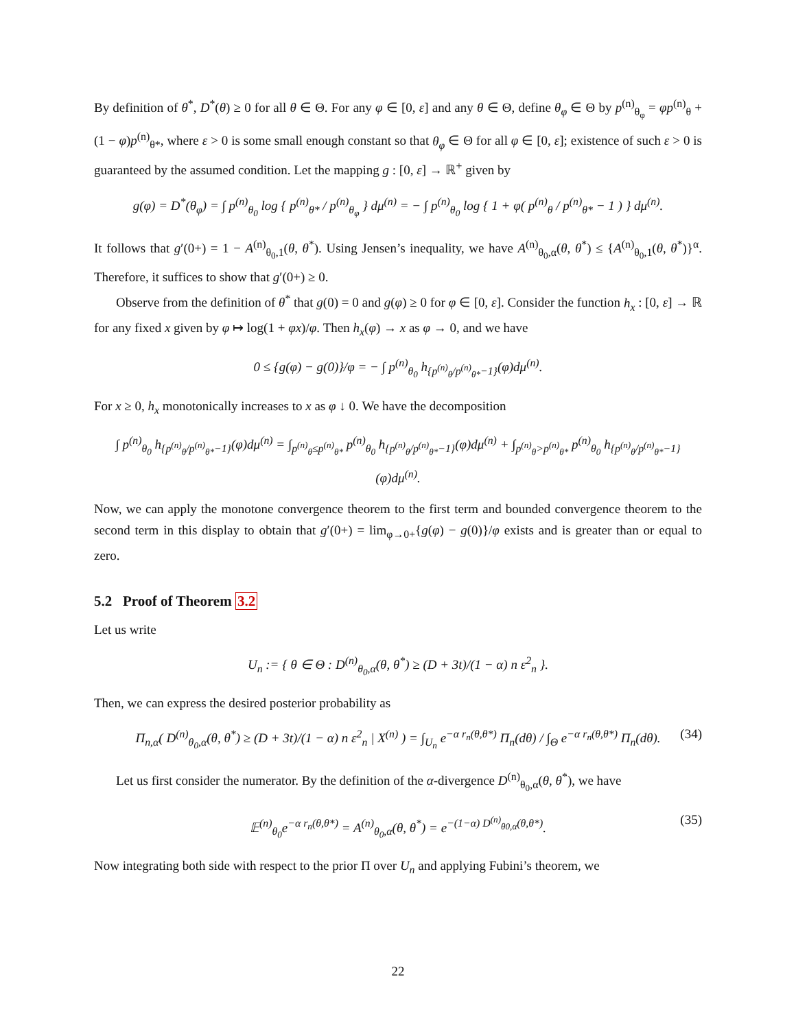By definition of θ<sup>*</sup>, D<sup>*</sup>(θ) ≥ 0 for all θ ∈ Θ. For any φ ∈ [0, ε] and any θ ∈ Θ, define θ<sub>φ</sub> ∈ Θ by p<sup>(n)</sup><sub>θ<sub>φ</sub></sub> = φp<sup>(n)</sup><sub>θ</sub> + (1 − φ)p<sup>(n)</sup><sub>θ*</sub>, where ε > 0 is some small enough constant so that θ<sub>φ</sub> ∈ Θ for all φ ∈ [0, ε]; existence of such ε > 0 is guaranteed by the assumed condition. Let the mapping g : [0, ε] → ℝ<sup>+</sup> given by
g(φ) = D<sup>*</sup>(θ<sub>φ</sub>) = ∫ p<sup>(n)</sup><sub>θ<sub>0</sub></sub> log { p<sup>(n)</sup><sub>θ*</sub> / p<sup>(n)</sup><sub>θ<sub>φ</sub></sub> } dμ<sup>(n)</sup> = − ∫ p<sup>(n)</sup><sub>θ<sub>0</sub></sub> log { 1 + φ( p<sup>(n)</sup><sub>θ</sub> / p<sup>(n)</sup><sub>θ*</sub> − 1 ) } dμ<sup>(n)</sup>.
It follows that g′(0+) = 1 − A<sup>(n)</sup><sub>θ<sub>0</sub>,1</sub>(θ, θ<sup>*</sup>). Using Jensen’s inequality, we have A<sup>(n)</sup><sub>θ<sub>0</sub>,α</sub>(θ, θ<sup>*</sup>) ≤ {A<sup>(n)</sup><sub>θ<sub>0</sub>,1</sub>(θ, θ<sup>*</sup>)}<sup>α</sup>. Therefore, it suffices to show that g′(0+) ≥ 0.
Observe from the definition of θ<sup>*</sup> that g(0) = 0 and g(φ) ≥ 0 for φ ∈ [0, ε]. Consider the function h<sub>x</sub> : [0, ε] → ℝ for any fixed x given by φ ↦ log(1 + φx)/φ. Then h<sub>x</sub>(φ) → x as φ → 0, and we have
0 ≤ {g(φ) − g(0)}/φ = − ∫ p<sup>(n)</sup><sub>θ<sub>0</sub></sub> h<sub>{p<sup>(n)</sup><sub>θ</sub>/p<sup>(n)</sup><sub>θ*</sub>−1}</sub>(φ)dμ<sup>(n)</sup>.
For x ≥ 0, h<sub>x</sub> monotonically increases to x as φ ↓ 0. We have the decomposition
∫ p<sup>(n)</sup><sub>θ<sub>0</sub></sub> h<sub>{p<sup>(n)</sup><sub>θ</sub>/p<sup>(n)</sup><sub>θ*</sub>−1}</sub>(φ)dμ<sup>(n)</sup> = ∫<sub>p<sup>(n)</sup><sub>θ</sub>≤p<sup>(n)</sup><sub>θ*</sub></sub> p<sup>(n)</sup><sub>θ<sub>0</sub></sub> h<sub>{p<sup>(n)</sup><sub>θ</sub>/p<sup>(n)</sup><sub>θ*</sub>−1}</sub>(φ)dμ<sup>(n)</sup> + ∫<sub>p<sup>(n)</sup><sub>θ</sub>>p<sup>(n)</sup><sub>θ*</sub></sub> p<sup>(n)</sup><sub>θ<sub>0</sub></sub> h<sub>{p<sup>(n)</sup><sub>θ</sub>/p<sup>(n)</sup><sub>θ*</sub>−1}</sub>(φ)dμ<sup>(n)</sup>.
Now, we can apply the monotone convergence theorem to the first term and bounded convergence theorem to the second term in this display to obtain that g′(0+) = lim<sub>φ→0+</sub>{g(φ) − g(0)}/φ exists and is greater than or equal to zero.
5.2 Proof of Theorem 3.2
Let us write
U<sub>n</sub> := { θ ∈ Θ : D<sup>(n)</sup><sub>θ<sub>0</sub>,α</sub>(θ, θ<sup>*</sup>) ≥ (D + 3t)/(1 − α) n ε<sup>2</sup><sub>n</sub> }.
Then, we can express the desired posterior probability as
Π<sub>n,α</sub>( D<sup>(n)</sup><sub>θ<sub>0</sub>,α</sub>(θ, θ<sup>*</sup>) ≥ (D + 3t)/(1 − α) n ε<sup>2</sup><sub>n</sub> | X<sup>(n)</sup> ) = ∫<sub>U<sub>n</sub></sub> e<sup>−α r<sub>n</sub>(θ,θ*)</sup> Π<sub>n</sub>(dθ) / ∫<sub>Θ</sub> e<sup>−α r<sub>n</sub>(θ,θ*)</sup> Π<sub>n</sub>(dθ). (34)
Let us first consider the numerator. By the definition of the α-divergence D<sup>(n)</sup><sub>θ<sub>0</sub>,α</sub>(θ, θ<sup>*</sup>), we have
𝔼<sup>(n)</sup><sub>θ<sub>0</sub></sub>e<sup>−α r<sub>n</sub>(θ,θ*)</sup> = A<sup>(n)</sup><sub>θ<sub>0</sub>,α</sub>(θ, θ<sup>*</sup>) = e<sup>−(1−α) D<sup>(n)</sup><sub>θ0,α</sub>(θ,θ*)</sup>. (35)
Now integrating both side with respect to the prior Π over U<sub>n</sub> and applying Fubini’s theorem, we
22